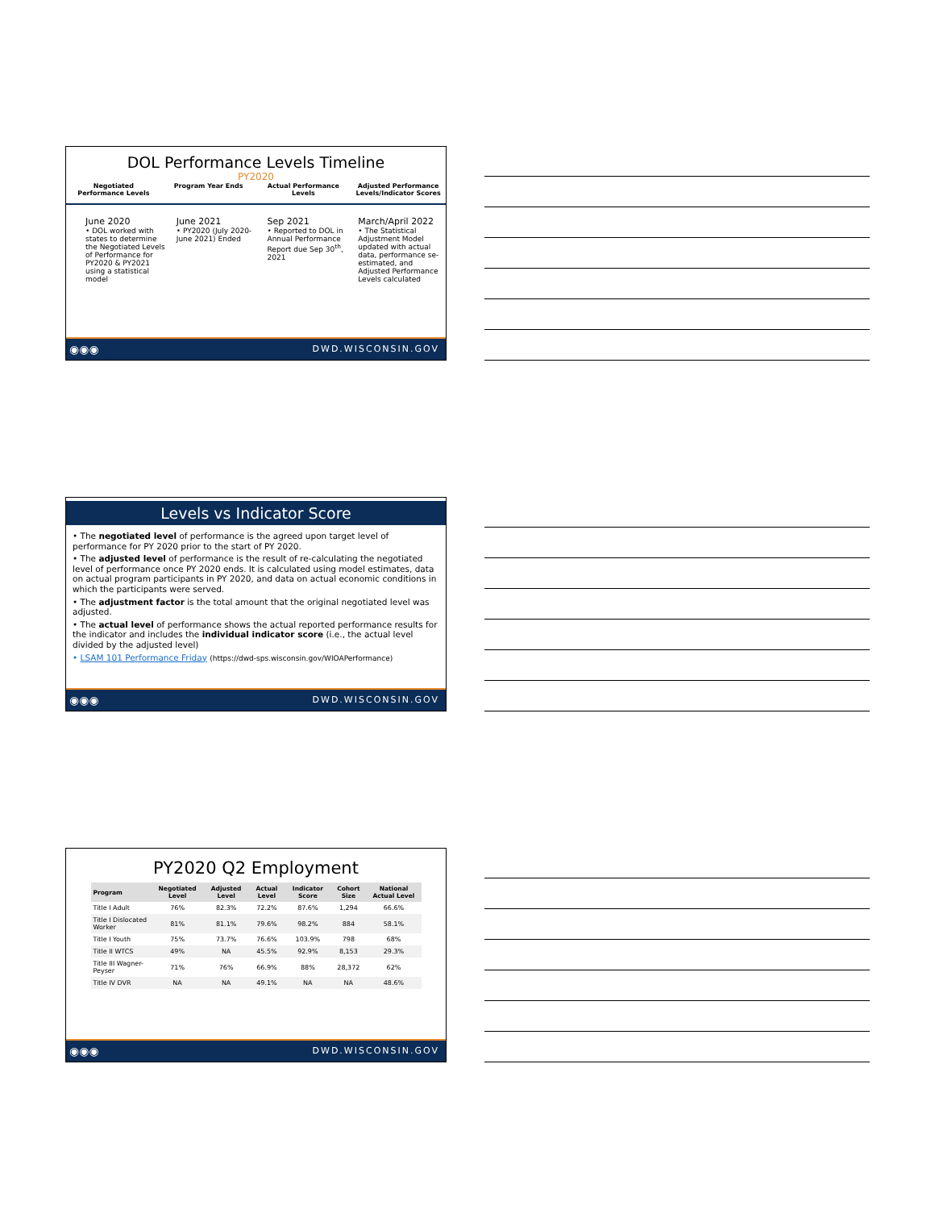DOL Performance Levels Timeline
PY2020
Negotiated Performance Levels Program Year Ends Actual Performance Levels Adjusted Performance Levels/Indicator Scores
June 2020
• DOL worked with states to determine the Negotiated Levels of Performance for PY2020 & PY2021 using a statistical model
June 2021
• PY2020 (July 2020-June 2021) Ended
Sep 2021
• Reported to DOL in Annual Performance Report due Sep 30<sup>th</sup>, 2021
March/April 2022
• The Statistical Adjustment Model updated with actual data, performance se-estimated, and Adjusted Performance Levels calculated
◉◉◉ DWD.WISCONSIN.GOV
Levels vs Indicator Score
• The negotiated level of performance is the agreed upon target level of performance for PY 2020 prior to the start of PY 2020.
• The adjusted level of performance is the result of re-calculating the negotiated level of performance once PY 2020 ends. It is calculated using model estimates, data on actual program participants in PY 2020, and data on actual economic conditions in which the participants were served.
• The adjustment factor is the total amount that the original negotiated level was adjusted.
• The actual level of performance shows the actual reported performance results for the indicator and includes the individual indicator score (i.e., the actual level divided by the adjusted level)
• LSAM 101 Performance Friday (https://dwd-sps.wisconsin.gov/WIOAPerformance)
◉◉◉ DWD.WISCONSIN.GOV
PY2020 Q2 Employment
| Program | Negotiated Level | Adjusted Level | Actual Level | Indicator Score | Cohort Size | National Actual Level |
| --- | --- | --- | --- | --- | --- | --- |
| Title I Adult | 76% | 82.3% | 72.2% | 87.6% | 1,294 | 66.6% |
| Title I Dislocated Worker | 81% | 81.1% | 79.6% | 98.2% | 884 | 58.1% |
| Title I Youth | 75% | 73.7% | 76.6% | 103.9% | 798 | 68% |
| Title II WTCS | 49% | NA | 45.5% | 92.9% | 8,153 | 29.3% |
| Title III Wagner-Peyser | 71% | 76% | 66.9% | 88% | 28,372 | 62% |
| Title IV DVR | NA | NA | 49.1% | NA | NA | 48.6% |
◉◉◉ DWD.WISCONSIN.GOV